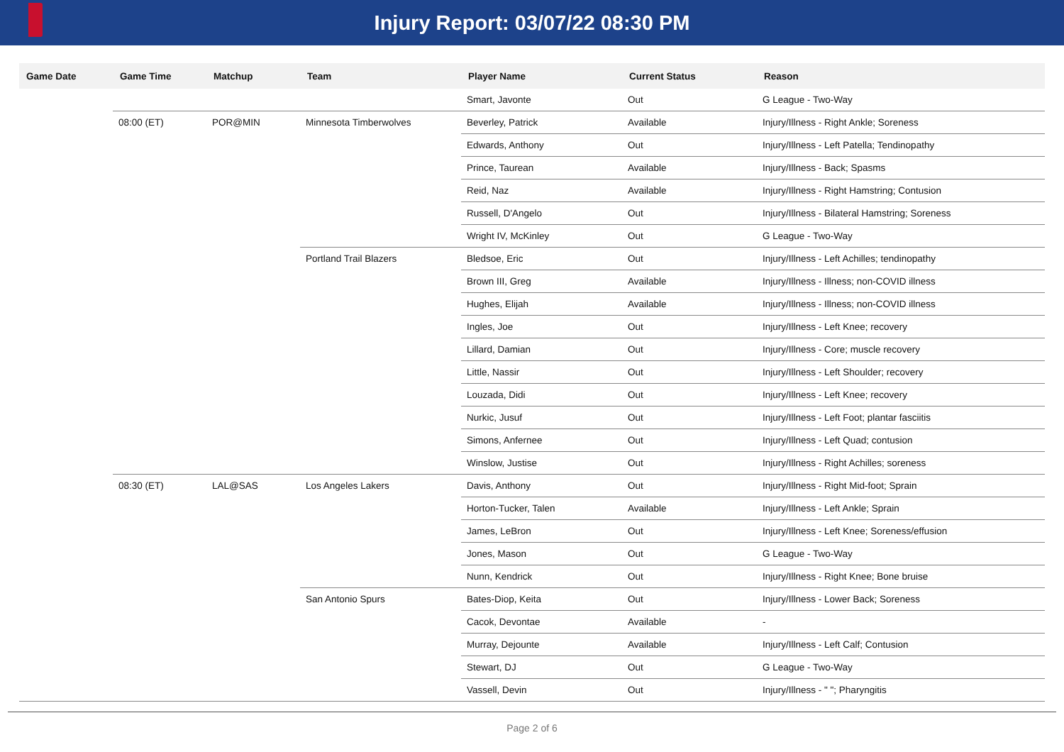Injury Report: 03/07/22 08:30 PM
| Game Date | Game Time | Matchup | Team | Player Name | Current Status | Reason |
| --- | --- | --- | --- | --- | --- | --- |
| | | | | Smart, Javonte | Out | G League - Two-Way |
| | 08:00 (ET) | POR@MIN | Minnesota Timberwolves | Beverley, Patrick | Available | Injury/Illness - Right Ankle; Soreness |
| | | | | Edwards, Anthony | Out | Injury/Illness - Left Patella; Tendinopathy |
| | | | | Prince, Taurean | Available | Injury/Illness - Back; Spasms |
| | | | | Reid, Naz | Available | Injury/Illness - Right Hamstring; Contusion |
| | | | | Russell, D'Angelo | Out | Injury/Illness - Bilateral Hamstring; Soreness |
| | | | | Wright IV, McKinley | Out | G League - Two-Way |
| | | | Portland Trail Blazers | Bledsoe, Eric | Out | Injury/Illness - Left Achilles; tendinopathy |
| | | | | Brown III, Greg | Available | Injury/Illness - Illness; non-COVID illness |
| | | | | Hughes, Elijah | Available | Injury/Illness - Illness; non-COVID illness |
| | | | | Ingles, Joe | Out | Injury/Illness - Left Knee; recovery |
| | | | | Lillard, Damian | Out | Injury/Illness - Core; muscle recovery |
| | | | | Little, Nassir | Out | Injury/Illness - Left Shoulder; recovery |
| | | | | Louzada, Didi | Out | Injury/Illness - Left Knee; recovery |
| | | | | Nurkic, Jusuf | Out | Injury/Illness - Left Foot; plantar fasciitis |
| | | | | Simons, Anfernee | Out | Injury/Illness - Left Quad; contusion |
| | | | | Winslow, Justise | Out | Injury/Illness - Right Achilles; soreness |
| | 08:30 (ET) | LAL@SAS | Los Angeles Lakers | Davis, Anthony | Out | Injury/Illness - Right Mid-foot; Sprain |
| | | | | Horton-Tucker, Talen | Available | Injury/Illness - Left Ankle; Sprain |
| | | | | James, LeBron | Out | Injury/Illness - Left Knee; Soreness/effusion |
| | | | | Jones, Mason | Out | G League - Two-Way |
| | | | | Nunn, Kendrick | Out | Injury/Illness - Right Knee; Bone bruise |
| | | | San Antonio Spurs | Bates-Diop, Keita | Out | Injury/Illness - Lower Back; Soreness |
| | | | | Cacok, Devontae | Available | - |
| | | | | Murray, Dejounte | Available | Injury/Illness - Left Calf; Contusion |
| | | | | Stewart, DJ | Out | G League - Two-Way |
| | | | | Vassell, Devin | Out | Injury/Illness - " "; Pharyngitis |
Page 2 of 6